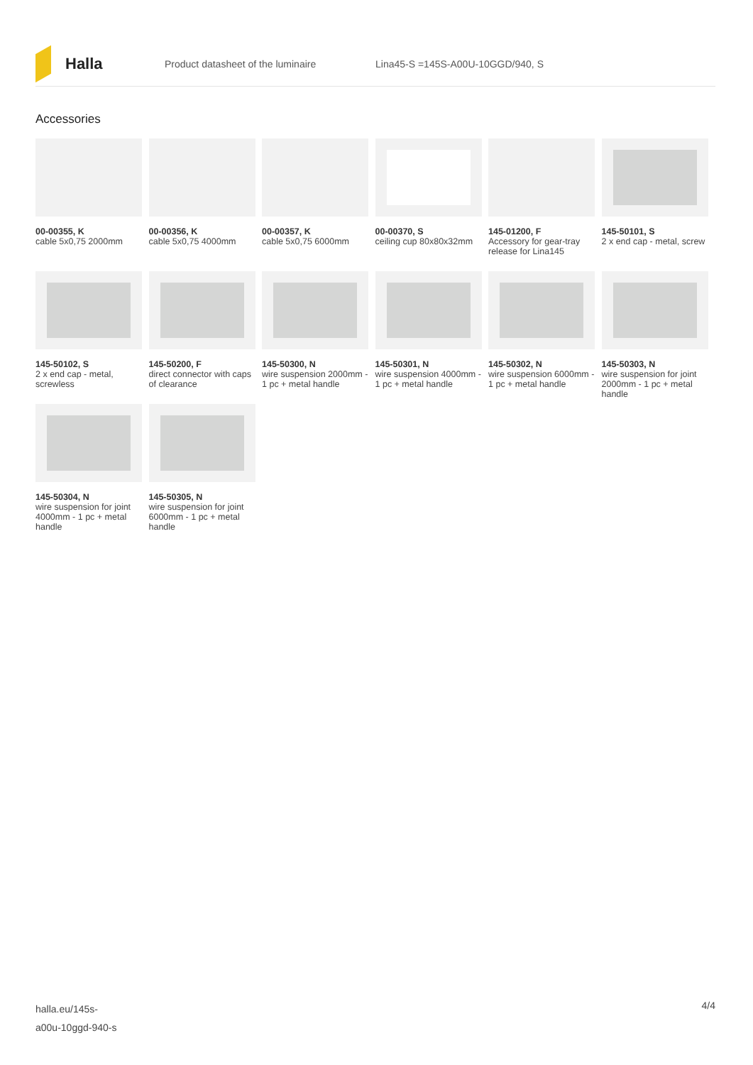Halla
Product datasheet of the luminaire Lina45-S =145S-A00U-10GGD/940, S
Accessories
00-00355, K
cable 5x0,75 2000mm
00-00356, K
cable 5x0,75 4000mm
00-00357, K
cable 5x0,75 6000mm
00-00370, S
ceiling cup 80x80x32mm
145-01200, F
Accessory for gear-tray release for Lina145
145-50101, S
2 x end cap - metal, screw
145-50102, S
2 x end cap - metal, screwless
145-50200, F
direct connector with caps of clearance
145-50300, N
wire suspension 2000mm - 1 pc + metal handle
145-50301, N
wire suspension 4000mm - 1 pc + metal handle
145-50302, N
wire suspension 6000mm - 1 pc + metal handle
145-50303, N
wire suspension for joint 2000mm - 1 pc + metal handle
145-50304, N
wire suspension for joint 4000mm - 1 pc + metal handle
145-50305, N
wire suspension for joint 6000mm - 1 pc + metal handle
halla.eu/145s-
a00u-10ggd-940-s
4/4